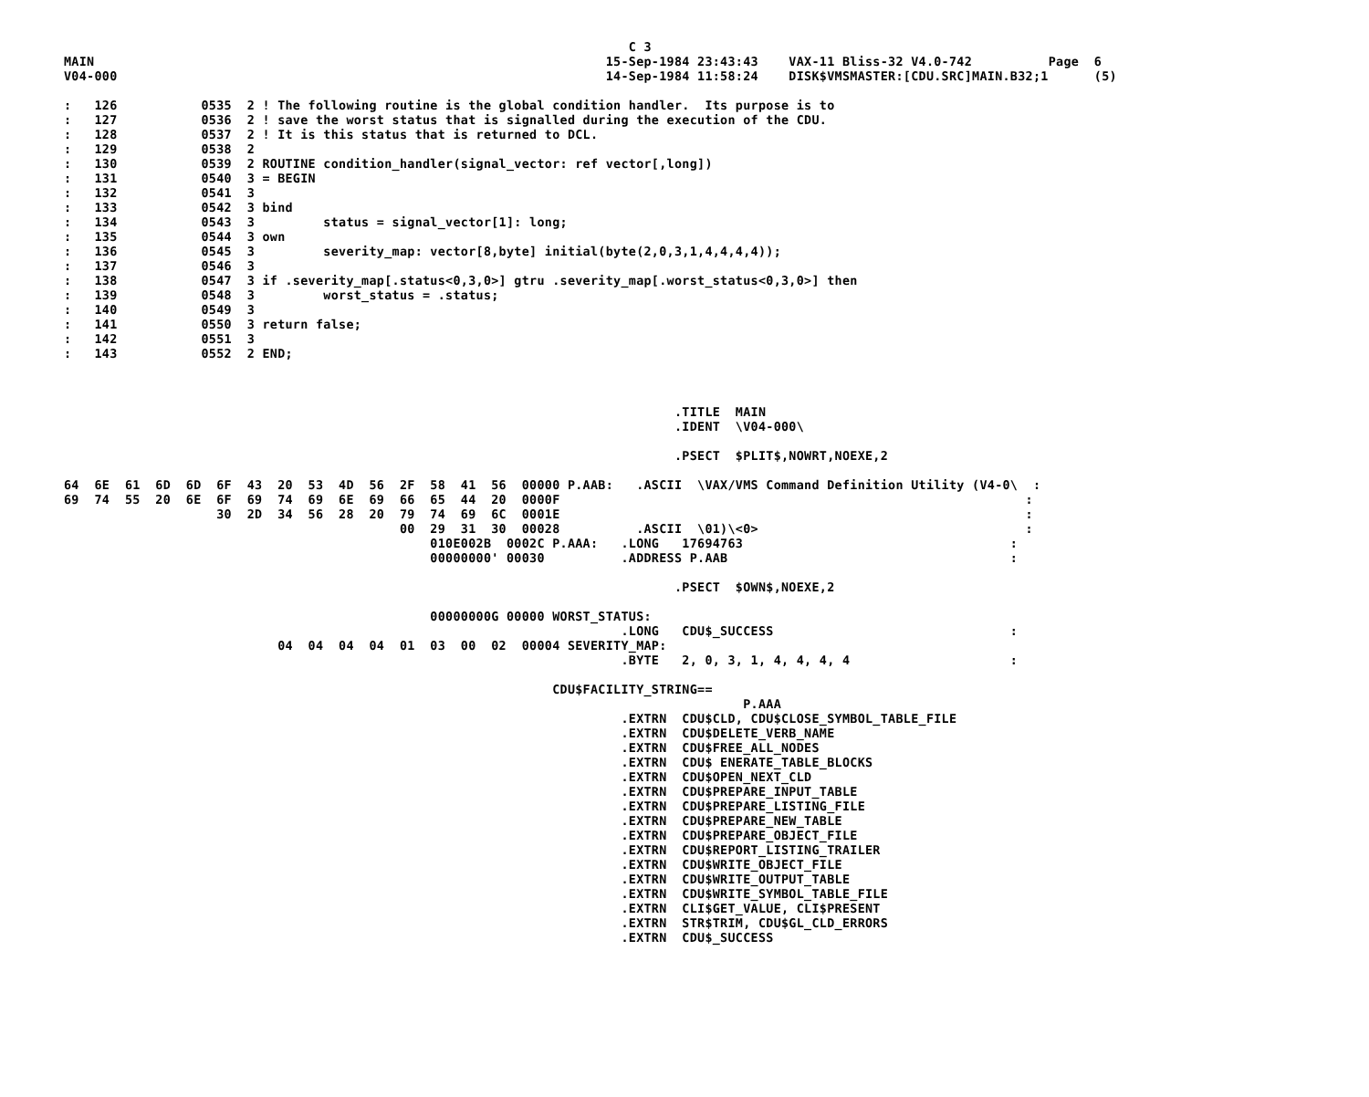C 3
MAIN                                                                   15-Sep-1984 23:43:43    VAX-11 Bliss-32 V4.0-742          Page  6
V04-000                                                                14-Sep-1984 11:58:24    DISK$VMSMASTER:[CDU.SRC]MAIN.B32;1      (5)

:   126           0535  2 ! The following routine is the global condition handler.  Its purpose is to
:   127           0536  2 ! save the worst status that is signalled during the execution of the CDU.
:   128           0537  2 ! It is this status that is returned to DCL.
:   129           0538  2
:   130           0539  2 ROUTINE condition_handler(signal_vector: ref vector[,long])
:   131           0540  3 = BEGIN
:   132           0541  3
:   133           0542  3 bind
:   134           0543  3         status = signal_vector[1]: long;
:   135           0544  3 own
:   136           0545  3         severity_map: vector[8,byte] initial(byte(2,0,3,1,4,4,4,4));
:   137           0546  3
:   138           0547  3 if .severity_map[.status<0,3,0>] gtru .severity_map[.worst_status<0,3,0>] then
:   139           0548  3         worst_status = .status;
:   140           0549  3
:   141           0550  3 return false;
:   142           0551  3
:   143           0552  2 END;



                                                                                .TITLE  MAIN
                                                                                .IDENT  \V04-000\

                                                                                .PSECT  $PLIT$,NOWRT,NOEXE,2

64  6E  61  6D  6D  6F  43  20  53  4D  56  2F  58  41  56  00000 P.AAB:   .ASCII  \VAX/VMS Command Definition Utility (V4-0\  :
69  74  55  20  6E  6F  69  74  69  6E  69  66  65  44  20  0000F                                                             :
                    30  2D  34  56  28  20  79  74  69  6C  0001E                                                             :
                                            00  29  31  30  00028          .ASCII  \01)\<0>                                   :
                                                010E002B  0002C P.AAA:   .LONG   17694763                                   :
                                                00000000' 00030          .ADDRESS P.AAB                                     :

                                                                                .PSECT  $OWN$,NOEXE,2

                                                00000000G 00000 WORST_STATUS:
                                                                         .LONG   CDU$_SUCCESS                               :
                            04  04  04  04  01  03  00  02  00004 SEVERITY_MAP:
                                                                         .BYTE   2, 0, 3, 1, 4, 4, 4, 4                     :

                                                                CDU$FACILITY_STRING==
                                                                                         P.AAA
                                                                         .EXTRN  CDU$CLD, CDU$CLOSE_SYMBOL_TABLE_FILE
                                                                         .EXTRN  CDU$DELETE_VERB_NAME
                                                                         .EXTRN  CDU$FREE_ALL_NODES
                                                                         .EXTRN  CDU$ ENERATE_TABLE_BLOCKS
                                                                         .EXTRN  CDU$OPEN_NEXT_CLD
                                                                         .EXTRN  CDU$PREPARE_INPUT_TABLE
                                                                         .EXTRN  CDU$PREPARE_LISTING_FILE
                                                                         .EXTRN  CDU$PREPARE_NEW_TABLE
                                                                         .EXTRN  CDU$PREPARE_OBJECT_FILE
                                                                         .EXTRN  CDU$REPORT_LISTING_TRAILER
                                                                         .EXTRN  CDU$WRITE_OBJECT_FILE
                                                                         .EXTRN  CDU$WRITE_OUTPUT_TABLE
                                                                         .EXTRN  CDU$WRITE_SYMBOL_TABLE_FILE
                                                                         .EXTRN  CLI$GET_VALUE, CLI$PRESENT
                                                                         .EXTRN  STR$TRIM, CDU$GL_CLD_ERRORS
                                                                         .EXTRN  CDU$_SUCCESS